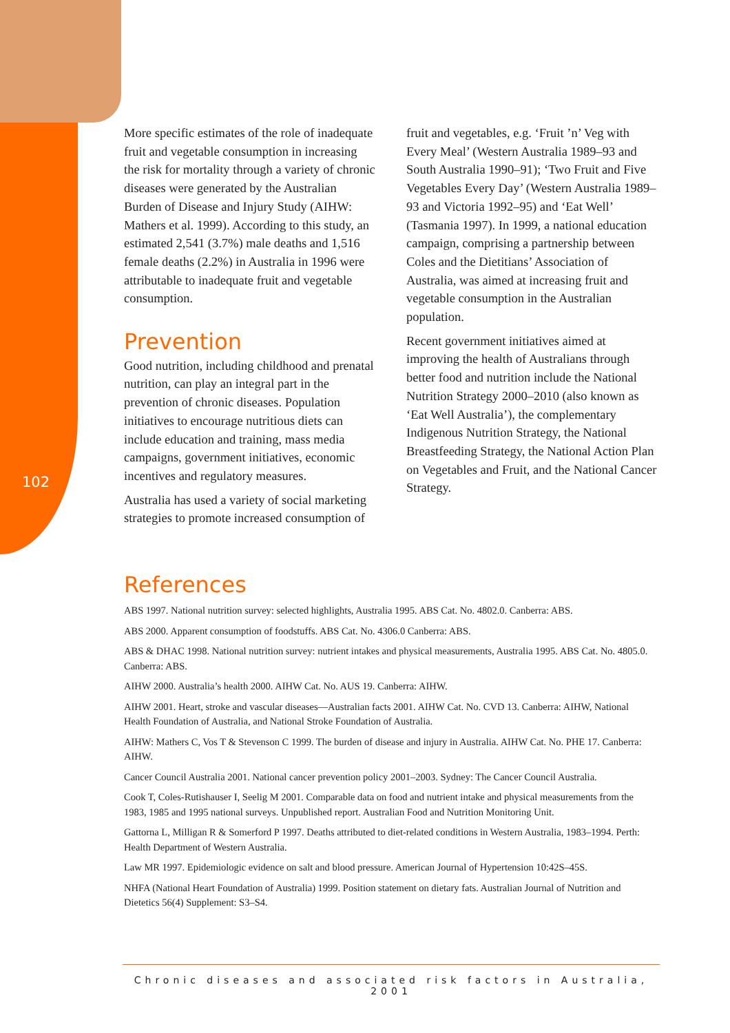102
More specific estimates of the role of inadequate fruit and vegetable consumption in increasing the risk for mortality through a variety of chronic diseases were generated by the Australian Burden of Disease and Injury Study (AIHW: Mathers et al. 1999). According to this study, an estimated 2,541 (3.7%) male deaths and 1,516 female deaths (2.2%) in Australia in 1996 were attributable to inadequate fruit and vegetable consumption.
Prevention
Good nutrition, including childhood and prenatal nutrition, can play an integral part in the prevention of chronic diseases. Population initiatives to encourage nutritious diets can include education and training, mass media campaigns, government initiatives, economic incentives and regulatory measures.
Australia has used a variety of social marketing strategies to promote increased consumption of fruit and vegetables, e.g. ‘Fruit ’n’ Veg with Every Meal’ (Western Australia 1989–93 and South Australia 1990–91); ‘Two Fruit and Five Vegetables Every Day’ (Western Australia 1989–93 and Victoria 1992–95) and ‘Eat Well’ (Tasmania 1997). In 1999, a national education campaign, comprising a partnership between Coles and the Dietitians’ Association of Australia, was aimed at increasing fruit and vegetable consumption in the Australian population.
Recent government initiatives aimed at improving the health of Australians through better food and nutrition include the National Nutrition Strategy 2000–2010 (also known as ‘Eat Well Australia’), the complementary Indigenous Nutrition Strategy, the National Breastfeeding Strategy, the National Action Plan on Vegetables and Fruit, and the National Cancer Strategy.
References
ABS 1997. National nutrition survey: selected highlights, Australia 1995. ABS Cat. No. 4802.0. Canberra: ABS.
ABS 2000. Apparent consumption of foodstuffs. ABS Cat. No. 4306.0 Canberra: ABS.
ABS & DHAC 1998. National nutrition survey: nutrient intakes and physical measurements, Australia 1995. ABS Cat. No. 4805.0. Canberra: ABS.
AIHW 2000. Australia’s health 2000. AIHW Cat. No. AUS 19. Canberra: AIHW.
AIHW 2001. Heart, stroke and vascular diseases—Australian facts 2001. AIHW Cat. No. CVD 13. Canberra: AIHW, National Health Foundation of Australia, and National Stroke Foundation of Australia.
AIHW: Mathers C, Vos T & Stevenson C 1999. The burden of disease and injury in Australia. AIHW Cat. No. PHE 17. Canberra: AIHW.
Cancer Council Australia 2001. National cancer prevention policy 2001–2003. Sydney: The Cancer Council Australia.
Cook T, Coles-Rutishauser I, Seelig M 2001. Comparable data on food and nutrient intake and physical measurements from the 1983, 1985 and 1995 national surveys. Unpublished report. Australian Food and Nutrition Monitoring Unit.
Gattorna L, Milligan R & Somerford P 1997. Deaths attributed to diet-related conditions in Western Australia, 1983–1994. Perth: Health Department of Western Australia.
Law MR 1997. Epidemiologic evidence on salt and blood pressure. American Journal of Hypertension 10:42S–45S.
NHFA (National Heart Foundation of Australia) 1999. Position statement on dietary fats. Australian Journal of Nutrition and Dietetics 56(4) Supplement: S3–S4.
Chronic diseases and associated risk factors in Australia, 2001